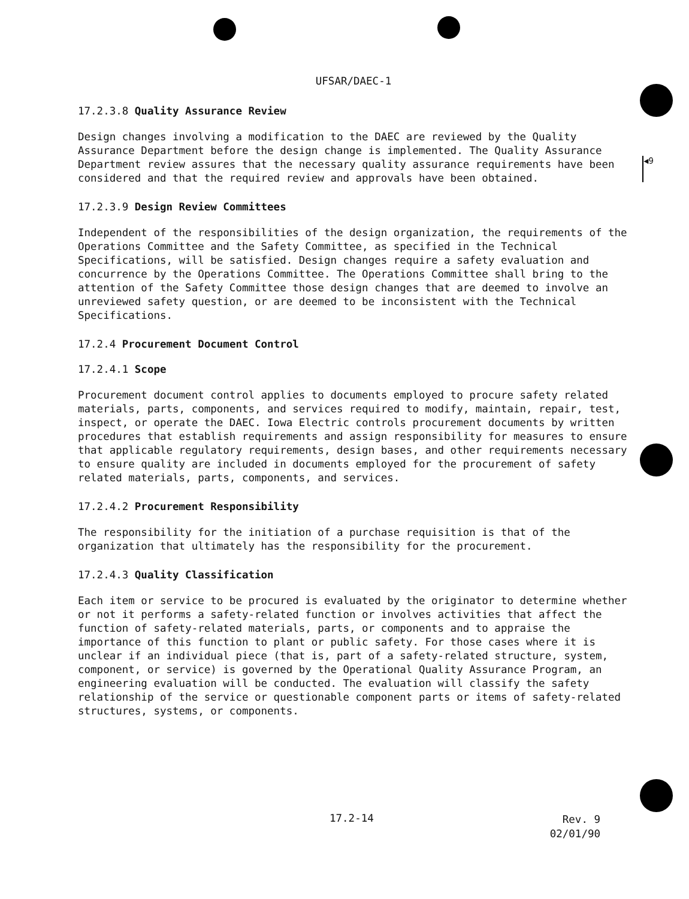◀9
UFSAR/DAEC-1
17.2.3.8 Quality Assurance Review
Design changes involving a modification to the DAEC are reviewed by the Quality Assurance Department before the design change is implemented. The Quality Assurance Department review assures that the necessary quality assurance requirements have been considered and that the required review and approvals have been obtained.
17.2.3.9 Design Review Committees
Independent of the responsibilities of the design organization, the requirements of the Operations Committee and the Safety Committee, as specified in the Technical Specifications, will be satisfied. Design changes require a safety evaluation and concurrence by the Operations Committee. The Operations Committee shall bring to the attention of the Safety Committee those design changes that are deemed to involve an unreviewed safety question, or are deemed to be inconsistent with the Technical Specifications.
17.2.4 Procurement Document Control
17.2.4.1 Scope
Procurement document control applies to documents employed to procure safety related materials, parts, components, and services required to modify, maintain, repair, test, inspect, or operate the DAEC. Iowa Electric controls procurement documents by written procedures that establish requirements and assign responsibility for measures to ensure that applicable regulatory requirements, design bases, and other requirements necessary to ensure quality are included in documents employed for the procurement of safety related materials, parts, components, and services.
17.2.4.2 Procurement Responsibility
The responsibility for the initiation of a purchase requisition is that of the organization that ultimately has the responsibility for the procurement.
17.2.4.3 Quality Classification
Each item or service to be procured is evaluated by the originator to determine whether or not it performs a safety-related function or involves activities that affect the function of safety-related materials, parts, or components and to appraise the importance of this function to plant or public safety. For those cases where it is unclear if an individual piece (that is, part of a safety-related structure, system, component, or service) is governed by the Operational Quality Assurance Program, an engineering evaluation will be conducted. The evaluation will classify the safety relationship of the service or questionable component parts or items of safety-related structures, systems, or components.
17.2-14 Rev. 9
02/01/90